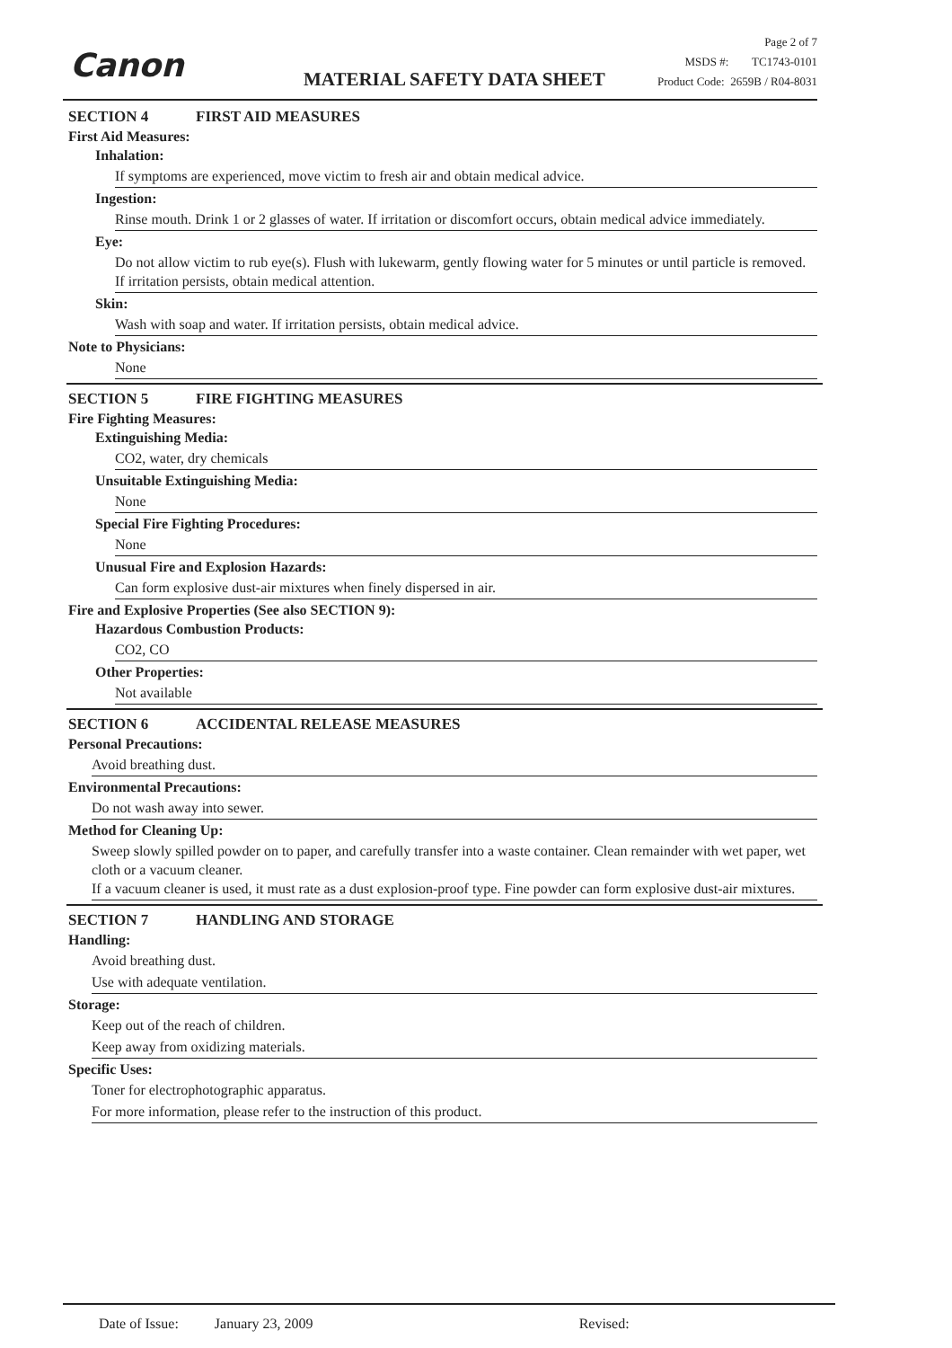Canon MATERIAL SAFETY DATA SHEET
Page 2 of 7
MSDS #: TC1743-0101
Product Code: 2659B / R04-8031
SECTION 4 FIRST AID MEASURES
First Aid Measures:
Inhalation:
If symptoms are experienced, move victim to fresh air and obtain medical advice.
Ingestion:
Rinse mouth. Drink 1 or 2 glasses of water. If irritation or discomfort occurs, obtain medical advice immediately.
Eye:
Do not allow victim to rub eye(s). Flush with lukewarm, gently flowing water for 5 minutes or until particle is removed. If irritation persists, obtain medical attention.
Skin:
Wash with soap and water. If irritation persists, obtain medical advice.
Note to Physicians:
None
SECTION 5 FIRE FIGHTING MEASURES
Fire Fighting Measures:
Extinguishing Media:
CO2, water, dry chemicals
Unsuitable Extinguishing Media:
None
Special Fire Fighting Procedures:
None
Unusual Fire and Explosion Hazards:
Can form explosive dust-air mixtures when finely dispersed in air.
Fire and Explosive Properties (See also SECTION 9):
Hazardous Combustion Products:
CO2, CO
Other Properties:
Not available
SECTION 6 ACCIDENTAL RELEASE MEASURES
Personal Precautions:
Avoid breathing dust.
Environmental Precautions:
Do not wash away into sewer.
Method for Cleaning Up:
Sweep slowly spilled powder on to paper, and carefully transfer into a waste container. Clean remainder with wet paper, wet cloth or a vacuum cleaner.
If a vacuum cleaner is used, it must rate as a dust explosion-proof type. Fine powder can form explosive dust-air mixtures.
SECTION 7 HANDLING AND STORAGE
Handling:
Avoid breathing dust.
Use with adequate ventilation.
Storage:
Keep out of the reach of children.
Keep away from oxidizing materials.
Specific Uses:
Toner for electrophotographic apparatus.
For more information, please refer to the instruction of this product.
Date of Issue: January 23, 2009 Revised: